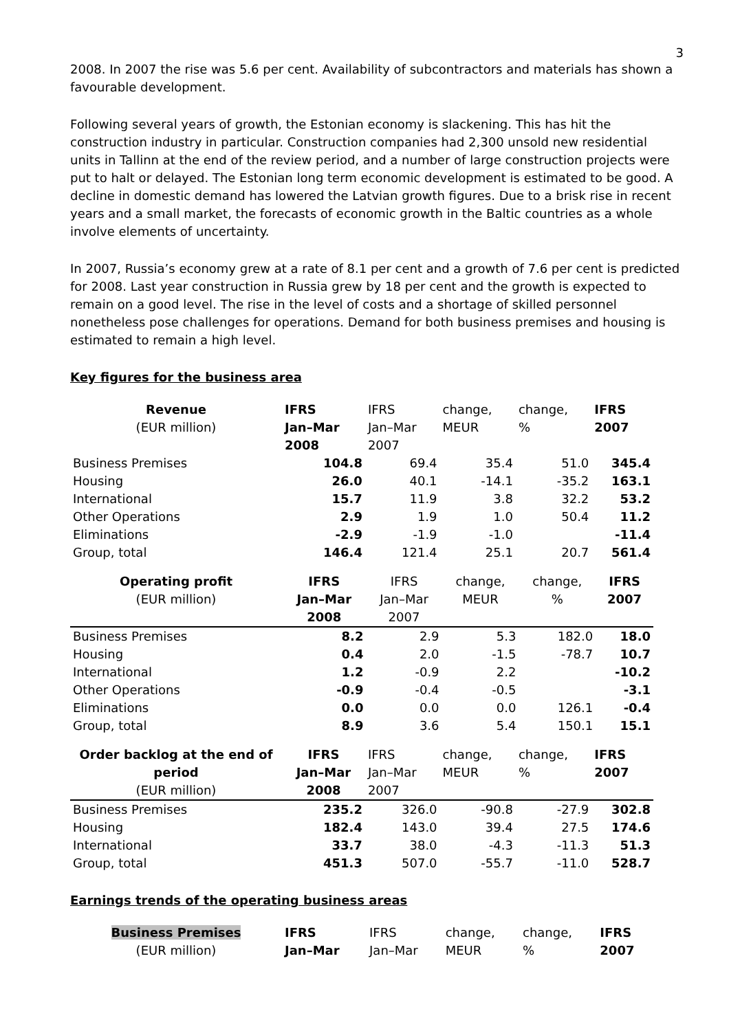3
2008. In 2007 the rise was 5.6 per cent. Availability of subcontractors and materials has shown a favourable development.
Following several years of growth, the Estonian economy is slackening. This has hit the construction industry in particular. Construction companies had 2,300 unsold new residential units in Tallinn at the end of the review period, and a number of large construction projects were put to halt or delayed. The Estonian long term economic development is estimated to be good. A decline in domestic demand has lowered the Latvian growth figures. Due to a brisk rise in recent years and a small market, the forecasts of economic growth in the Baltic countries as a whole involve elements of uncertainty.
In 2007, Russia’s economy grew at a rate of 8.1 per cent and a growth of 7.6 per cent is predicted for 2008. Last year construction in Russia grew by 18 per cent and the growth is expected to remain on a good level. The rise in the level of costs and a shortage of skilled personnel nonetheless pose challenges for operations. Demand for both business premises and housing is estimated to remain a high level.
Key figures for the business area
| Revenue (EUR million) | IFRS Jan–Mar 2008 | IFRS Jan–Mar 2007 | change, MEUR | change, % | IFRS 2007 |
| --- | --- | --- | --- | --- | --- |
| Business Premises | 104.8 | 69.4 | 35.4 | 51.0 | 345.4 |
| Housing | 26.0 | 40.1 | -14.1 | -35.2 | 163.1 |
| International | 15.7 | 11.9 | 3.8 | 32.2 | 53.2 |
| Other Operations | 2.9 | 1.9 | 1.0 | 50.4 | 11.2 |
| Eliminations | -2.9 | -1.9 | -1.0 | | -11.4 |
| Group, total | 146.4 | 121.4 | 25.1 | 20.7 | 561.4 |
| Operating profit (EUR million) | IFRS Jan–Mar 2008 | IFRS Jan–Mar 2007 | change, MEUR | change, % | IFRS 2007 |
| --- | --- | --- | --- | --- | --- |
| Business Premises | 8.2 | 2.9 | 5.3 | 182.0 | 18.0 |
| Housing | 0.4 | 2.0 | -1.5 | -78.7 | 10.7 |
| International | 1.2 | -0.9 | 2.2 | | -10.2 |
| Other Operations | -0.9 | -0.4 | -0.5 | | -3.1 |
| Eliminations | 0.0 | 0.0 | 0.0 | 126.1 | -0.4 |
| Group, total | 8.9 | 3.6 | 5.4 | 150.1 | 15.1 |
| Order backlog at the end of period (EUR million) | IFRS Jan–Mar 2008 | IFRS Jan–Mar 2007 | change, MEUR | change, % | IFRS 2007 |
| --- | --- | --- | --- | --- | --- |
| Business Premises | 235.2 | 326.0 | -90.8 | -27.9 | 302.8 |
| Housing | 182.4 | 143.0 | 39.4 | 27.5 | 174.6 |
| International | 33.7 | 38.0 | -4.3 | -11.3 | 51.3 |
| Group, total | 451.3 | 507.0 | -55.7 | -11.0 | 528.7 |
Earnings trends of the operating business areas
| Business Premises (EUR million) | IFRS Jan–Mar | IFRS Jan–Mar | change, MEUR | change, % | IFRS 2007 |
| --- | --- | --- | --- | --- | --- |